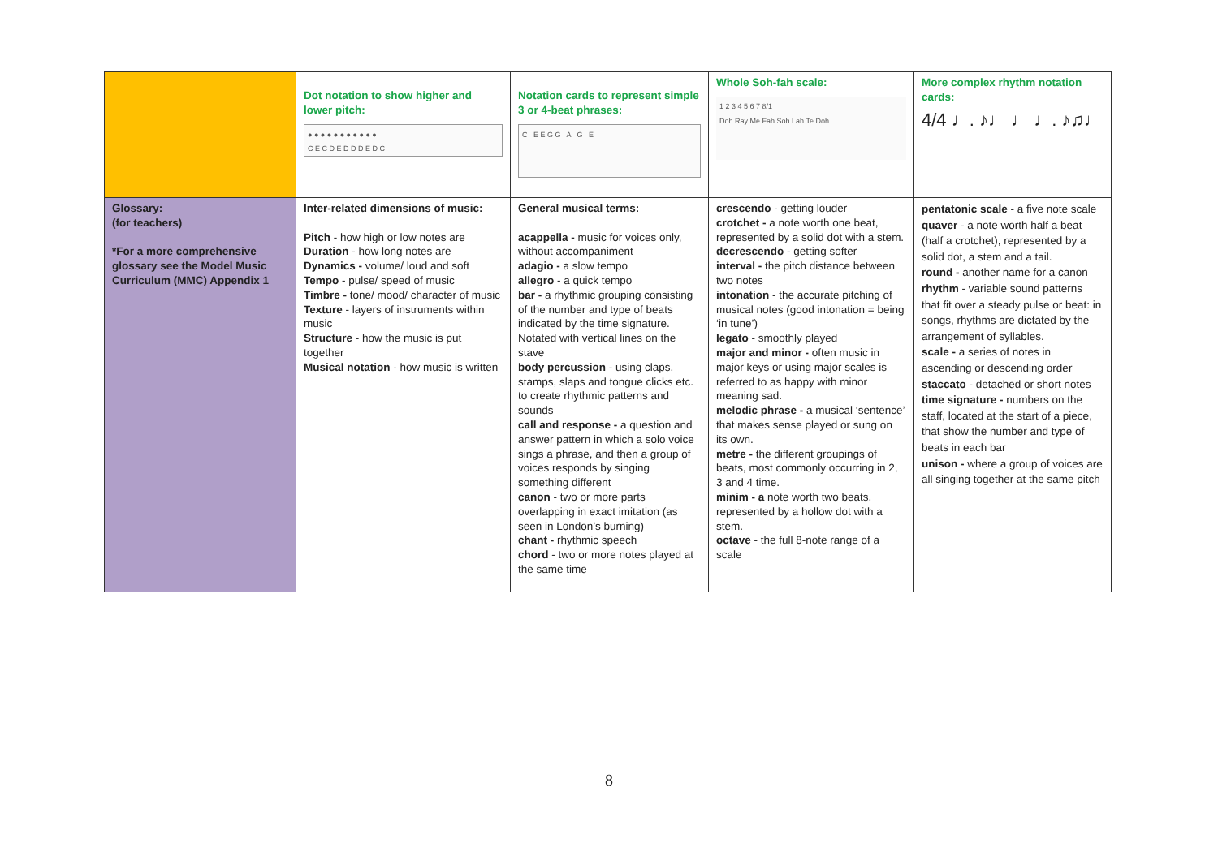| | Dot notation to show higher and lower pitch: ● ● ● ● ● ● ● ● ● ● ● C E C D E D D D E D C | Notation cards to represent simple 3 or 4-beat phrases: C E E G G A G E | Whole Soh-fah scale: 1 2 3 4 5 6 7 8/1 Doh Ray Me Fah Soh Lah Te Doh | More complex rhythm notation cards: 4/4 ♩. ♪♩ ♩ ♩. ♪♫♩ |
| Glossary: (for teachers) *For a more comprehensive glossary see the Model Music Curriculum (MMC) Appendix 1 | Inter-related dimensions of music: Pitch - how high or low notes are Duration - how long notes are Dynamics - volume/ loud and soft Tempo - pulse/ speed of music Timbre - tone/ mood/ character of music Texture - layers of instruments within music Structure - how the music is put together Musical notation - how music is written | General musical terms: acappella - music for voices only, without accompaniment adagio - a slow tempo allegro - a quick tempo bar - a rhythmic grouping consisting of the number and type of beats indicated by the time signature. Notated with vertical lines on the stave body percussion - using claps, stamps, slaps and tongue clicks etc. to create rhythmic patterns and sounds call and response - a question and answer pattern in which a solo voice sings a phrase, and then a group of voices responds by singing something different canon - two or more parts overlapping in exact imitation (as seen in London’s burning) chant - rhythmic speech chord - two or more notes played at the same time | crescendo - getting louder crotchet - a note worth one beat, represented by a solid dot with a stem. decrescendo - getting softer interval - the pitch distance between two notes intonation - the accurate pitching of musical notes (good intonation = being ‘in tune’) legato - smoothly played major and minor - often music in major keys or using major scales is referred to as happy with minor meaning sad. melodic phrase - a musical ‘sentence’ that makes sense played or sung on its own. metre - the different groupings of beats, most commonly occurring in 2, 3 and 4 time. minim - a note worth two beats, represented by a hollow dot with a stem. octave - the full 8-note range of a scale | pentatonic scale - a five note scale quaver - a note worth half a beat (half a crotchet), represented by a solid dot, a stem and a tail. round - another name for a canon rhythm - variable sound patterns that fit over a steady pulse or beat: in songs, rhythms are dictated by the arrangement of syllables. scale - a series of notes in ascending or descending order staccato - detached or short notes time signature - numbers on the staff, located at the start of a piece, that show the number and type of beats in each bar unison - where a group of voices are all singing together at the same pitch |
8